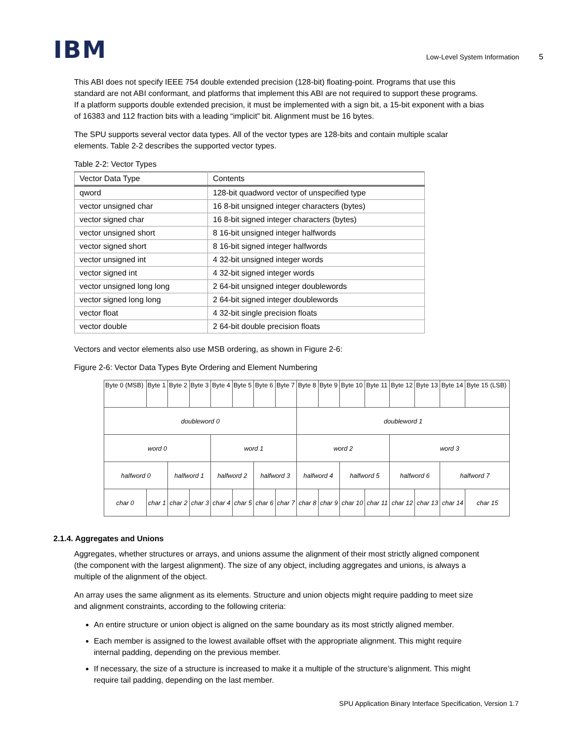IBM
Low-Level System Information 5
This ABI does not specify IEEE 754 double extended precision (128-bit) floating-point. Programs that use this standard are not ABI conformant, and platforms that implement this ABI are not required to support these programs. If a platform supports double extended precision, it must be implemented with a sign bit, a 15-bit exponent with a bias of 16383 and 112 fraction bits with a leading “implicit” bit. Alignment must be 16 bytes.
The SPU supports several vector data types. All of the vector types are 128-bits and contain multiple scalar elements. Table 2-2 describes the supported vector types.
Table 2-2: Vector Types
| Vector Data Type | Contents |
| --- | --- |
| qword | 128-bit quadword vector of unspecified type |
| vector unsigned char | 16 8-bit unsigned integer characters (bytes) |
| vector signed char | 16 8-bit signed integer characters (bytes) |
| vector unsigned short | 8 16-bit unsigned integer halfwords |
| vector signed short | 8 16-bit signed integer halfwords |
| vector unsigned int | 4 32-bit unsigned integer words |
| vector signed int | 4 32-bit signed integer words |
| vector unsigned long long | 2 64-bit unsigned integer doublewords |
| vector signed long long | 2 64-bit signed integer doublewords |
| vector float | 4 32-bit single precision floats |
| vector double | 2 64-bit double precision floats |
Vectors and vector elements also use MSB ordering, as shown in Figure 2-6:
Figure 2-6: Vector Data Types Byte Ordering and Element Numbering
| Byte 0 (MSB) | Byte 1 | Byte 2 | Byte 3 | Byte 4 | Byte 5 | Byte 6 | Byte 7 | Byte 8 | Byte 9 | Byte 10 | Byte 11 | Byte 12 | Byte 13 | Byte 14 | Byte 15 (LSB) |
| doubleword 0 | | | | | | | | doubleword 1 | | | | | | | |
| word 0 | | | | word 1 | | | | word 2 | | | | word 3 | | | |
| halfword 0 | | halfword 1 | | halfword 2 | | halfword 3 | | halfword 4 | | halfword 5 | | halfword 6 | | halfword 7 | |
| char 0 | char 1 | char 2 | char 3 | char 4 | char 5 | char 6 | char 7 | char 8 | char 9 | char 10 | char 11 | char 12 | char 13 | char 14 | char 15 |
2.1.4. Aggregates and Unions
Aggregates, whether structures or arrays, and unions assume the alignment of their most strictly aligned component (the component with the largest alignment). The size of any object, including aggregates and unions, is always a multiple of the alignment of the object.
An array uses the same alignment as its elements. Structure and union objects might require padding to meet size and alignment constraints, according to the following criteria:
An entire structure or union object is aligned on the same boundary as its most strictly aligned member.
Each member is assigned to the lowest available offset with the appropriate alignment. This might require internal padding, depending on the previous member.
If necessary, the size of a structure is increased to make it a multiple of the structure’s alignment. This might require tail padding, depending on the last member.
SPU Application Binary Interface Specification, Version 1.7